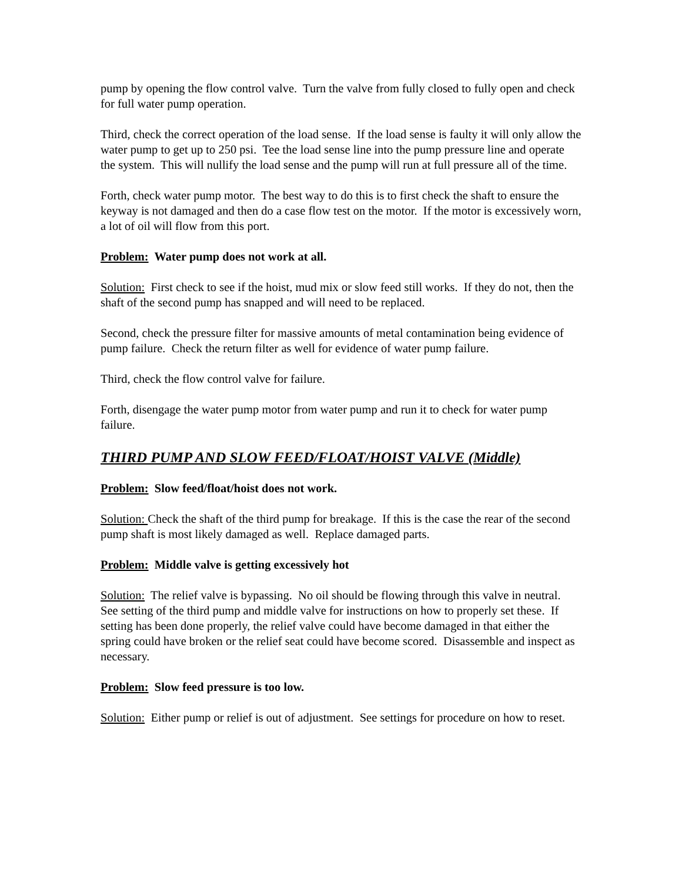pump by opening the flow control valve. Turn the valve from fully closed to fully open and check for full water pump operation.
Third, check the correct operation of the load sense. If the load sense is faulty it will only allow the water pump to get up to 250 psi. Tee the load sense line into the pump pressure line and operate the system. This will nullify the load sense and the pump will run at full pressure all of the time.
Forth, check water pump motor. The best way to do this is to first check the shaft to ensure the keyway is not damaged and then do a case flow test on the motor. If the motor is excessively worn, a lot of oil will flow from this port.
Problem: Water pump does not work at all.
Solution: First check to see if the hoist, mud mix or slow feed still works. If they do not, then the shaft of the second pump has snapped and will need to be replaced.
Second, check the pressure filter for massive amounts of metal contamination being evidence of pump failure. Check the return filter as well for evidence of water pump failure.
Third, check the flow control valve for failure.
Forth, disengage the water pump motor from water pump and run it to check for water pump failure.
THIRD PUMP AND SLOW FEED/FLOAT/HOIST VALVE (Middle)
Problem: Slow feed/float/hoist does not work.
Solution: Check the shaft of the third pump for breakage. If this is the case the rear of the second pump shaft is most likely damaged as well. Replace damaged parts.
Problem: Middle valve is getting excessively hot
Solution: The relief valve is bypassing. No oil should be flowing through this valve in neutral. See setting of the third pump and middle valve for instructions on how to properly set these. If setting has been done properly, the relief valve could have become damaged in that either the spring could have broken or the relief seat could have become scored. Disassemble and inspect as necessary.
Problem: Slow feed pressure is too low.
Solution: Either pump or relief is out of adjustment. See settings for procedure on how to reset.